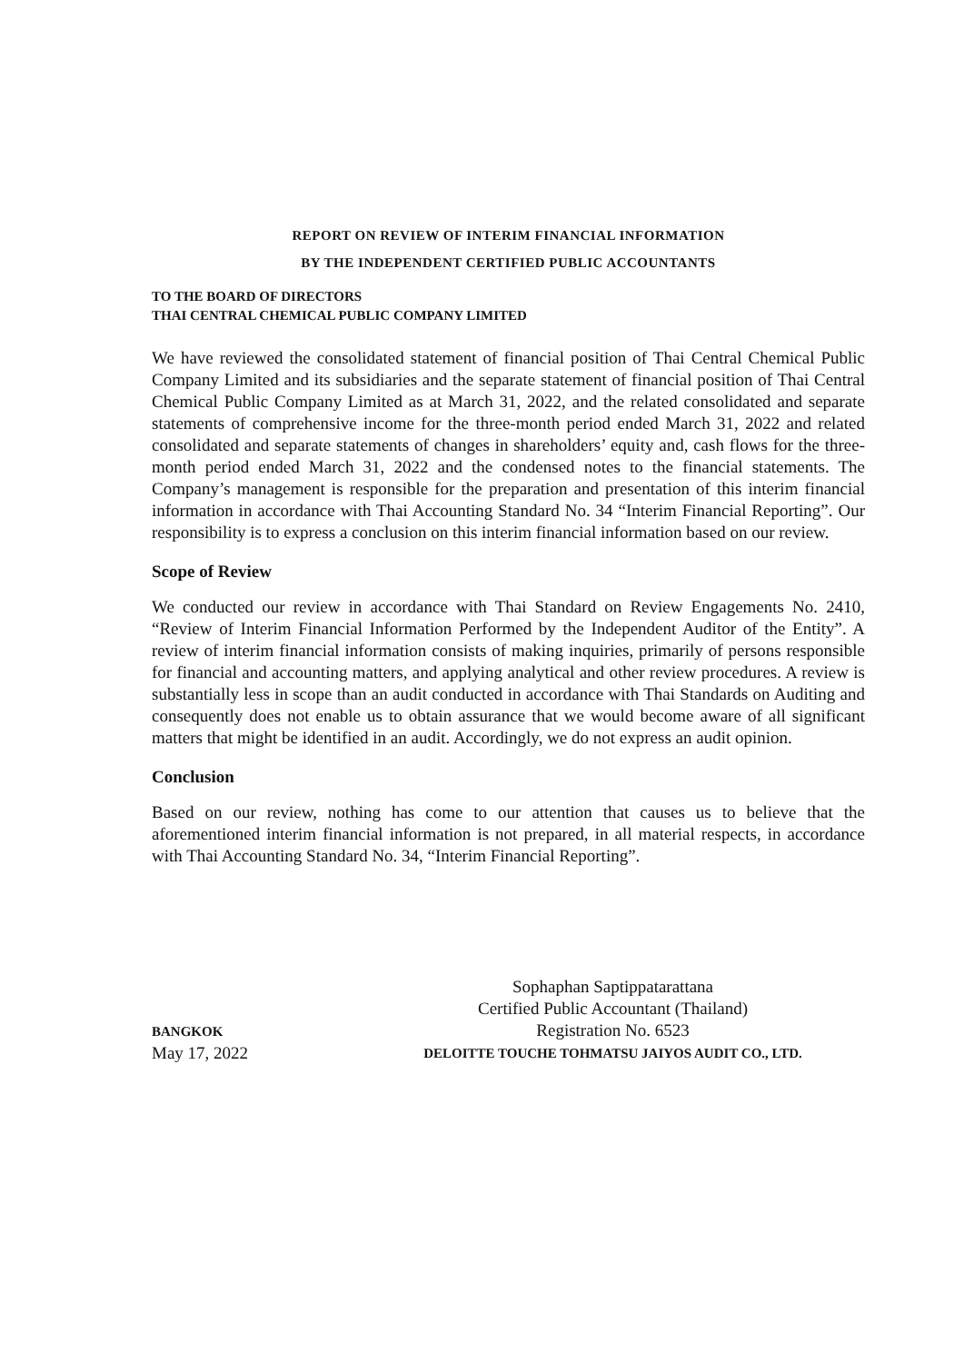REPORT ON REVIEW OF INTERIM FINANCIAL INFORMATION
BY THE INDEPENDENT CERTIFIED PUBLIC ACCOUNTANTS
TO THE BOARD OF DIRECTORS
THAI CENTRAL CHEMICAL PUBLIC COMPANY LIMITED
We have reviewed the consolidated statement of financial position of Thai Central Chemical Public Company Limited and its subsidiaries and the separate statement of financial position of Thai Central Chemical Public Company Limited as at March 31, 2022, and the related consolidated and separate statements of comprehensive income for the three-month period ended March 31, 2022 and related consolidated and separate statements of changes in shareholders’ equity and, cash flows for the three-month period ended March 31, 2022 and the condensed notes to the financial statements. The Company’s management is responsible for the preparation and presentation of this interim financial information in accordance with Thai Accounting Standard No. 34 “Interim Financial Reporting”. Our responsibility is to express a conclusion on this interim financial information based on our review.
Scope of Review
We conducted our review in accordance with Thai Standard on Review Engagements No. 2410, “Review of Interim Financial Information Performed by the Independent Auditor of the Entity”. A review of interim financial information consists of making inquiries, primarily of persons responsible for financial and accounting matters, and applying analytical and other review procedures. A review is substantially less in scope than an audit conducted in accordance with Thai Standards on Auditing and consequently does not enable us to obtain assurance that we would become aware of all significant matters that might be identified in an audit. Accordingly, we do not express an audit opinion.
Conclusion
Based on our review, nothing has come to our attention that causes us to believe that the aforementioned interim financial information is not prepared, in all material respects, in accordance with Thai Accounting Standard No. 34, “Interim Financial Reporting”.
BANGKOK
May 17, 2022
Sophaphan Saptippatarattana
Certified Public Accountant (Thailand)
Registration No. 6523
DELOITTE TOUCHE TOHMATSU JAIYOS AUDIT CO., LTD.